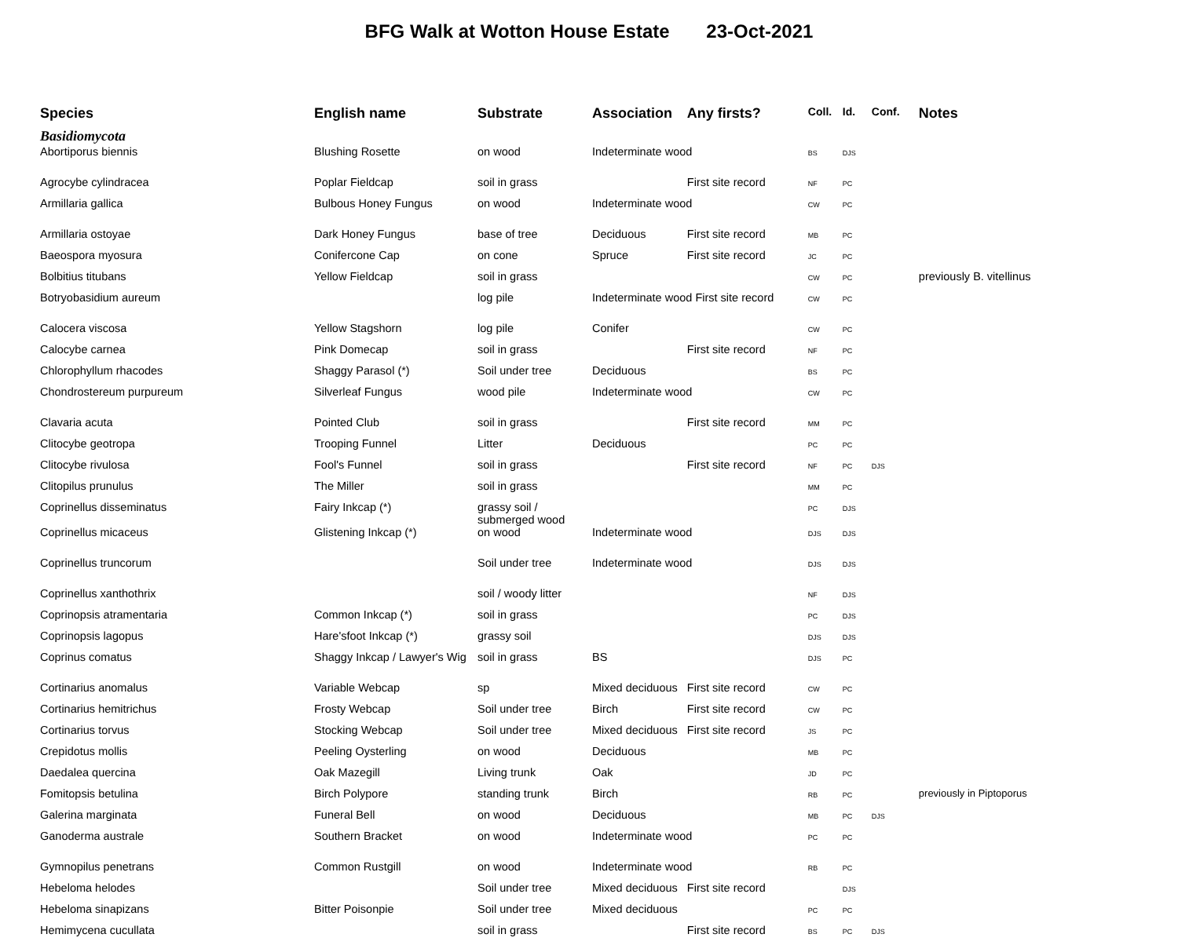BFG Walk at Wotton House Estate 23-Oct-2021
| Species | English name | Substrate | Association | Any firsts? | Coll. | Id. | Conf. | Notes |
| --- | --- | --- | --- | --- | --- | --- | --- | --- |
| Basidiomycota | | | | | | | | |
| Abortiporus biennis | Blushing Rosette | on wood | Indeterminate wood | | BS | DJS | | |
| Agrocybe cylindracea | Poplar Fieldcap | soil in grass | | First site record | NF | PC | | |
| Armillaria gallica | Bulbous Honey Fungus | on wood | Indeterminate wood | | CW | PC | | |
| Armillaria ostoyae | Dark Honey Fungus | base of tree | Deciduous | First site record | MB | PC | | |
| Baeospora myosura | Conifercone Cap | on cone | Spruce | First site record | JC | PC | | |
| Bolbitius titubans | Yellow Fieldcap | soil in grass | | | CW | PC | | previously B. vitellinus |
| Botryobasidium aureum | | log pile | Indeterminate wood First site record | | CW | PC | | |
| Calocera viscosa | Yellow Stagshorn | log pile | Conifer | | CW | PC | | |
| Calocybe carnea | Pink Domecap | soil in grass | | First site record | NF | PC | | |
| Chlorophyllum rhacodes | Shaggy Parasol (*) | Soil under tree | Deciduous | | BS | PC | | |
| Chondrostereum purpureum | Silverleaf Fungus | wood pile | Indeterminate wood | | CW | PC | | |
| Clavaria acuta | Pointed Club | soil in grass | | First site record | MM | PC | | |
| Clitocybe geotropa | Trooping Funnel | Litter | Deciduous | | PC | PC | | |
| Clitocybe rivulosa | Fool's Funnel | soil in grass | | First site record | NF | PC | DJS | |
| Clitopilus prunulus | The Miller | soil in grass | | | MM | PC | | |
| Coprinellus disseminatus | Fairy Inkcap (*) | grassy soil / submerged wood | | | PC | DJS | | |
| Coprinellus micaceus | Glistening Inkcap (*) | on wood | Indeterminate wood | | DJS | DJS | | |
| Coprinellus truncorum | | Soil under tree | Indeterminate wood | | DJS | DJS | | |
| Coprinellus xanthothrix | | soil / woody litter | | | NF | DJS | | |
| Coprinopsis atramentaria | Common Inkcap (*) | soil in grass | | | PC | DJS | | |
| Coprinopsis lagopus | Hare'sfoot Inkcap (*) | grassy soil | | | DJS | DJS | | |
| Coprinus comatus | Shaggy Inkcap / Lawyer's Wig | soil in grass | BS | | DJS | PC | | |
| Cortinarius anomalus | Variable Webcap | sp | Mixed deciduous | First site record | CW | PC | | |
| Cortinarius hemitrichus | Frosty Webcap | Soil under tree | Birch | First site record | CW | PC | | |
| Cortinarius torvus | Stocking Webcap | Soil under tree | Mixed deciduous | First site record | JS | PC | | |
| Crepidotus mollis | Peeling Oysterling | on wood | Deciduous | | MB | PC | | |
| Daedalea quercina | Oak Mazegill | Living trunk | Oak | | JD | PC | | |
| Fomitopsis betulina | Birch Polypore | standing trunk | Birch | | RB | PC | | previously in Piptoporus |
| Galerina marginata | Funeral Bell | on wood | Deciduous | | MB | PC | DJS | |
| Ganoderma australe | Southern Bracket | on wood | Indeterminate wood | | PC | PC | | |
| Gymnopilus penetrans | Common Rustgill | on wood | Indeterminate wood | | RB | PC | | |
| Hebeloma helodes | | Soil under tree | Mixed deciduous | First site record | | DJS | | |
| Hebeloma sinapizans | Bitter Poisonpie | Soil under tree | Mixed deciduous | | PC | PC | | |
| Hemimycena cucullata | | soil in grass | | First site record | BS | PC | DJS | |